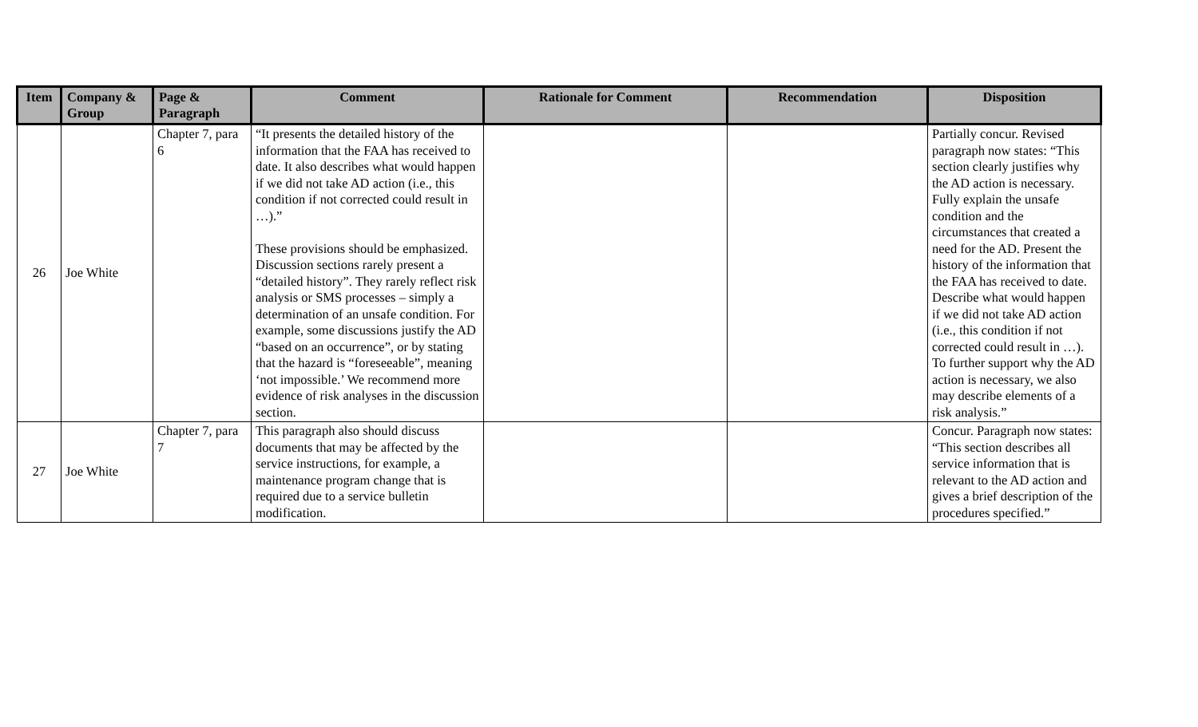| Item | Company & Group | Page & Paragraph | Comment | Rationale for Comment | Recommendation | Disposition |
| --- | --- | --- | --- | --- | --- | --- |
| 26 | Joe White | Chapter 7, para 6 | “It presents the detailed history of the information that the FAA has received to date. It also describes what would happen if we did not take AD action (i.e., this condition if not corrected could result in …).” These provisions should be emphasized. Discussion sections rarely present a “detailed history”. They rarely reflect risk analysis or SMS processes – simply a determination of an unsafe condition. For example, some discussions justify the AD “based on an occurrence”, or by stating that the hazard is “foreseeable”, meaning ‘not impossible.’ We recommend more evidence of risk analyses in the discussion section. | | | Partially concur. Revised paragraph now states: “This section clearly justifies why the AD action is necessary. Fully explain the unsafe condition and the circumstances that created a need for the AD. Present the history of the information that the FAA has received to date. Describe what would happen if we did not take AD action (i.e., this condition if not corrected could result in …). To further support why the AD action is necessary, we also may describe elements of a risk analysis.” |
| 27 | Joe White | Chapter 7, para 7 | This paragraph also should discuss documents that may be affected by the service instructions, for example, a maintenance program change that is required due to a service bulletin modification. | | | Concur. Paragraph now states: “This section describes all service information that is relevant to the AD action and gives a brief description of the procedures specified.” |